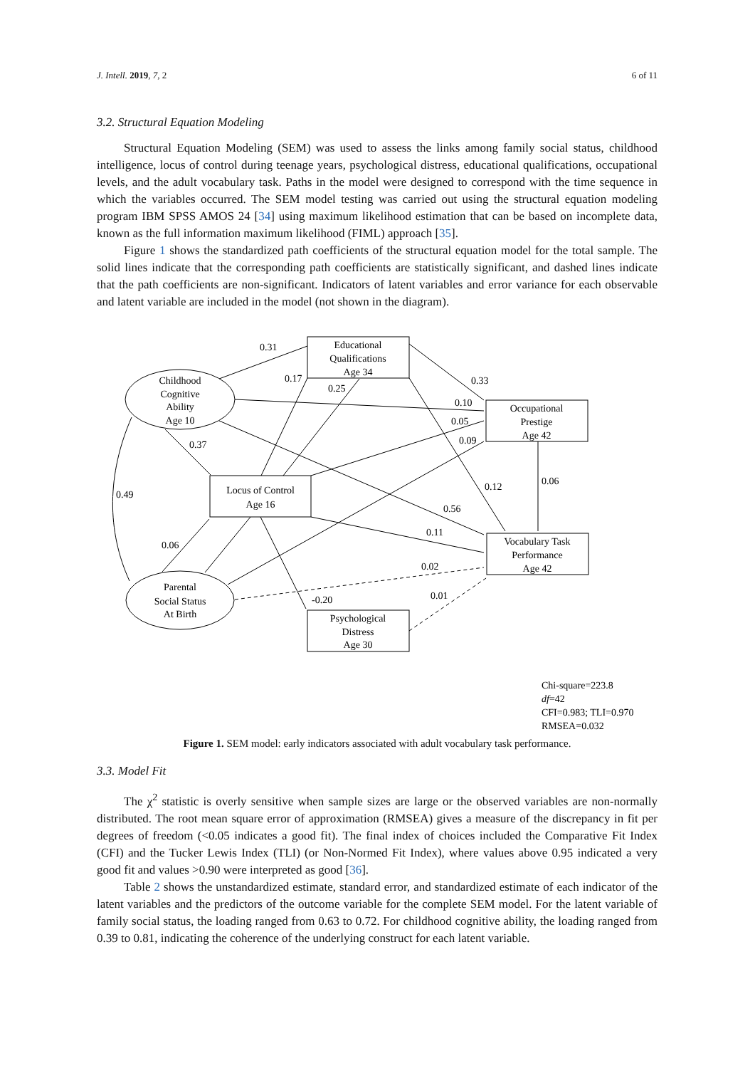J. Intell. 2019, 7, 2 6 of 11
3.2. Structural Equation Modeling
Structural Equation Modeling (SEM) was used to assess the links among family social status, childhood intelligence, locus of control during teenage years, psychological distress, educational qualifications, occupational levels, and the adult vocabulary task. Paths in the model were designed to correspond with the time sequence in which the variables occurred. The SEM model testing was carried out using the structural equation modeling program IBM SPSS AMOS 24 [34] using maximum likelihood estimation that can be based on incomplete data, known as the full information maximum likelihood (FIML) approach [35].
Figure 1 shows the standardized path coefficients of the structural equation model for the total sample. The solid lines indicate that the corresponding path coefficients are statistically significant, and dashed lines indicate that the path coefficients are non-significant. Indicators of latent variables and error variance for each observable and latent variable are included in the model (not shown in the diagram).
0.31
0.17
0.25
0.33
0.10
0.05
0.09
0.37
0.12
0.06
0.49
0.56
0.11
0.06
0.02
0.01
-0.20
Educational
Qualifications
Age 34
Occupational
Prestige
Age 42
Childhood
Cognitive
Ability
Age 10
Locus of Control
Age 16
Vocabulary Task
Performance
Age 42
Parental
Social Status
At Birth
Psychological
Distress
Age 30
Chi-square=223.8
df=42
CFI=0.983; TLI=0.970
RMSEA=0.032
Figure 1. SEM model: early indicators associated with adult vocabulary task performance.
3.3. Model Fit
The χ<sup>2</sup> statistic is overly sensitive when sample sizes are large or the observed variables are non-normally distributed. The root mean square error of approximation (RMSEA) gives a measure of the discrepancy in fit per degrees of freedom (<0.05 indicates a good fit). The final index of choices included the Comparative Fit Index (CFI) and the Tucker Lewis Index (TLI) (or Non-Normed Fit Index), where values above 0.95 indicated a very good fit and values >0.90 were interpreted as good [36].
Table 2 shows the unstandardized estimate, standard error, and standardized estimate of each indicator of the latent variables and the predictors of the outcome variable for the complete SEM model. For the latent variable of family social status, the loading ranged from 0.63 to 0.72. For childhood cognitive ability, the loading ranged from 0.39 to 0.81, indicating the coherence of the underlying construct for each latent variable.